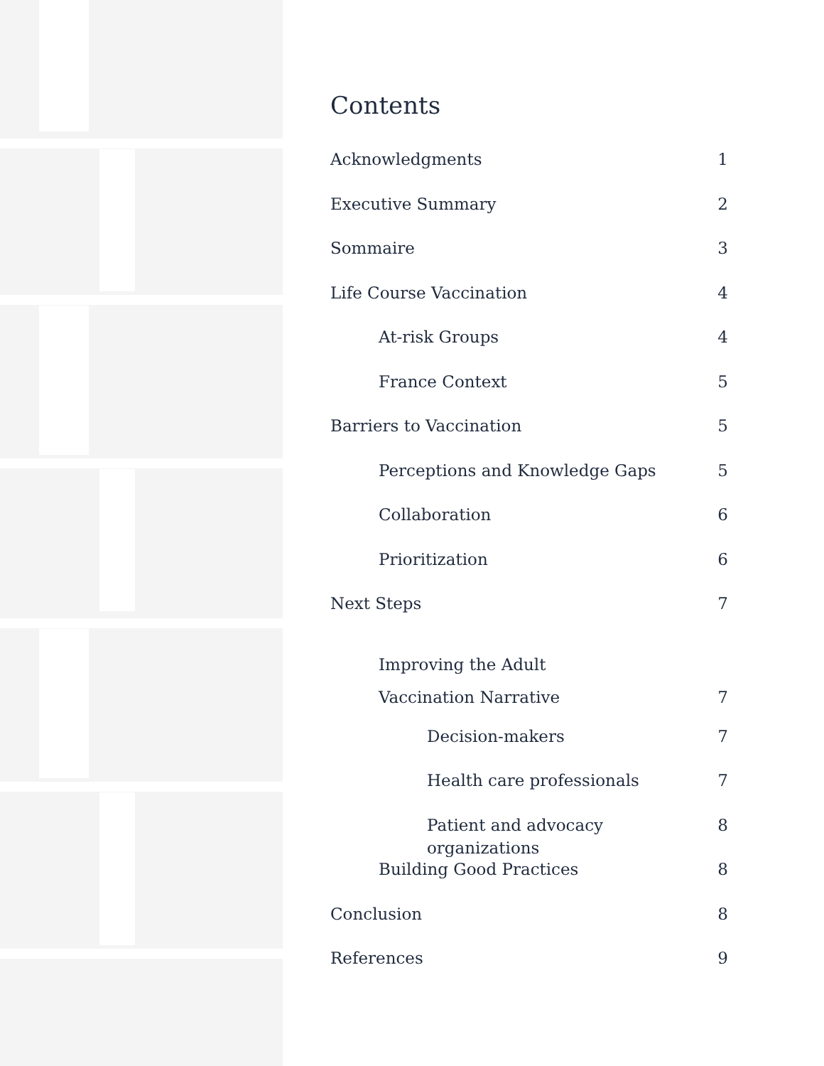Contents
Acknowledgments 1
Executive Summary 2
Sommaire 3
Life Course Vaccination 4
At-risk Groups 4
France Context 5
Barriers to Vaccination 5
Perceptions and Knowledge Gaps 5
Collaboration 6
Prioritization 6
Next Steps 7
Improving the Adult
Vaccination Narrative 7
Decision-makers 7
Health care professionals 7
Patient and advocacy organizations 8
Building Good Practices 8
Conclusion 8
References 9